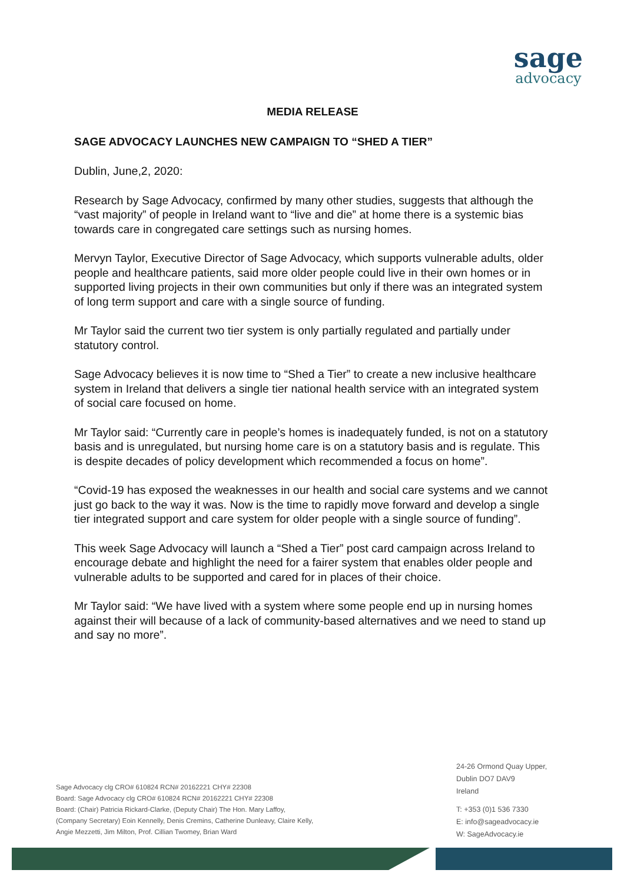sage
advocacy
MEDIA RELEASE
SAGE ADVOCACY LAUNCHES NEW CAMPAIGN TO “SHED A TIER”
Dublin, June,2, 2020:
Research by Sage Advocacy, confirmed by many other studies, suggests that although the “vast majority” of people in Ireland want to “live and die” at home there is a systemic bias towards care in congregated care settings such as nursing homes.
Mervyn Taylor, Executive Director of Sage Advocacy, which supports vulnerable adults, older people and healthcare patients, said more older people could live in their own homes or in supported living projects in their own communities but only if there was an integrated system of long term support and care with a single source of funding.
Mr Taylor said the current two tier system is only partially regulated and partially under statutory control.
Sage Advocacy believes it is now time to “Shed a Tier” to create a new inclusive healthcare system in Ireland that delivers a single tier national health service with an integrated system of social care focused on home.
Mr Taylor said: “Currently care in people’s homes is inadequately funded, is not on a statutory basis and is unregulated, but nursing home care is on a statutory basis and is regulate. This is despite decades of policy development which recommended a focus on home”.
“Covid-19 has exposed the weaknesses in our health and social care systems and we cannot just go back to the way it was. Now is the time to rapidly move forward and develop a single tier integrated support and care system for older people with a single source of funding”.
This week Sage Advocacy will launch a “Shed a Tier” post card campaign across Ireland to encourage debate and highlight the need for a fairer system that enables older people and vulnerable adults to be supported and cared for in places of their choice.
Mr Taylor said: “We have lived with a system where some people end up in nursing homes against their will because of a lack of community-based alternatives and we need to stand up and say no more”.
Sage Advocacy clg CRO# 610824 RCN# 20162221 CHY# 22308
Board: Sage Advocacy clg CRO# 610824 RCN# 20162221 CHY# 22308
Board: (Chair) Patricia Rickard-Clarke, (Deputy Chair) The Hon. Mary Laffoy,
(Company Secretary) Eoin Kennelly, Denis Cremins, Catherine Dunleavy, Claire Kelly,
Angie Mezzetti, Jim Milton, Prof. Cillian Twomey, Brian Ward
24-26 Ormond Quay Upper,
Dublin DO7 DAV9
Ireland
T: +353 (0)1 536 7330
E: info@sageadvocacy.ie
W: SageAdvocacy.ie